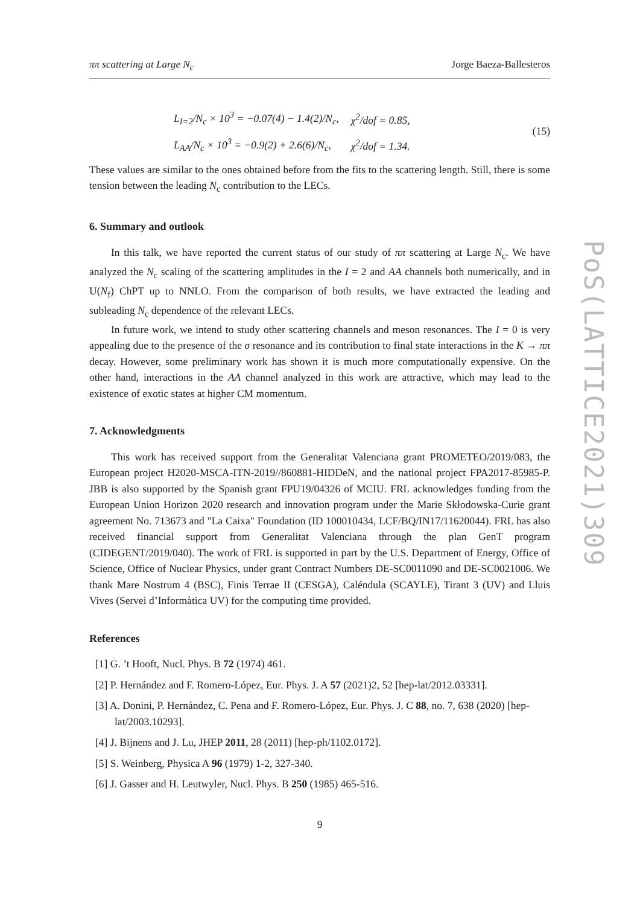ππ scattering at Large N<sub>c</sub> Jorge Baeza-Ballesteros
| L<sub>I=2</sub>/N<sub>c</sub> × 10<sup>3</sup> = −0.07(4) − 1.4(2)/N<sub>c</sub>, | χ<sup>2</sup>/dof = 0.85, |
| L<sub>AA</sub>/N<sub>c</sub> × 10<sup>3</sup> = −0.9(2) + 2.6(6)/N<sub>c</sub>, | χ<sup>2</sup>/dof = 1.34. |
(15)
These values are similar to the ones obtained before from the fits to the scattering length. Still, there is some tension between the leading N<sub>c</sub> contribution to the LECs.
6. Summary and outlook
In this talk, we have reported the current status of our study of ππ scattering at Large N<sub>c</sub>. We have analyzed the N<sub>c</sub> scaling of the scattering amplitudes in the I = 2 and AA channels both numerically, and in U(N<sub>f</sub>) ChPT up to NNLO. From the comparison of both results, we have extracted the leading and subleading N<sub>c</sub> dependence of the relevant LECs.
In future work, we intend to study other scattering channels and meson resonances. The I = 0 is very appealing due to the presence of the σ resonance and its contribution to final state interactions in the K → ππ decay. However, some preliminary work has shown it is much more computationally expensive. On the other hand, interactions in the AA channel analyzed in this work are attractive, which may lead to the existence of exotic states at higher CM momentum.
7. Acknowledgments
This work has received support from the Generalitat Valenciana grant PROMETEO/2019/083, the European project H2020-MSCA-ITN-2019//860881-HIDDeN, and the national project FPA2017-85985-P. JBB is also supported by the Spanish grant FPU19/04326 of MCIU. FRL acknowledges funding from the European Union Horizon 2020 research and innovation program under the Marie Skłodowska-Curie grant agreement No. 713673 and "La Caixa" Foundation (ID 100010434, LCF/BQ/IN17/11620044). FRL has also received financial support from Generalitat Valenciana through the plan GenT program (CIDEGENT/2019/040). The work of FRL is supported in part by the U.S. Department of Energy, Office of Science, Office of Nuclear Physics, under grant Contract Numbers DE-SC0011090 and DE-SC0021006. We thank Mare Nostrum 4 (BSC), Finis Terrae II (CESGA), Caléndula (SCAYLE), Tirant 3 (UV) and Lluis Vives (Servei d’Informàtica UV) for the computing time provided.
References
[1] G. ’t Hooft, Nucl. Phys. B 72 (1974) 461.
[2] P. Hernández and F. Romero-López, Eur. Phys. J. A 57 (2021)2, 52 [hep-lat/2012.03331].
[3] A. Donini, P. Hernández, C. Pena and F. Romero-López, Eur. Phys. J. C 88, no. 7, 638 (2020) [hep-lat/2003.10293].
[4] J. Bijnens and J. Lu, JHEP 2011, 28 (2011) [hep-ph/1102.0172].
[5] S. Weinberg, Physica A 96 (1979) 1-2, 327-340.
[6] J. Gasser and H. Leutwyler, Nucl. Phys. B 250 (1985) 465-516.
9
PoS(LATTICE2021)309